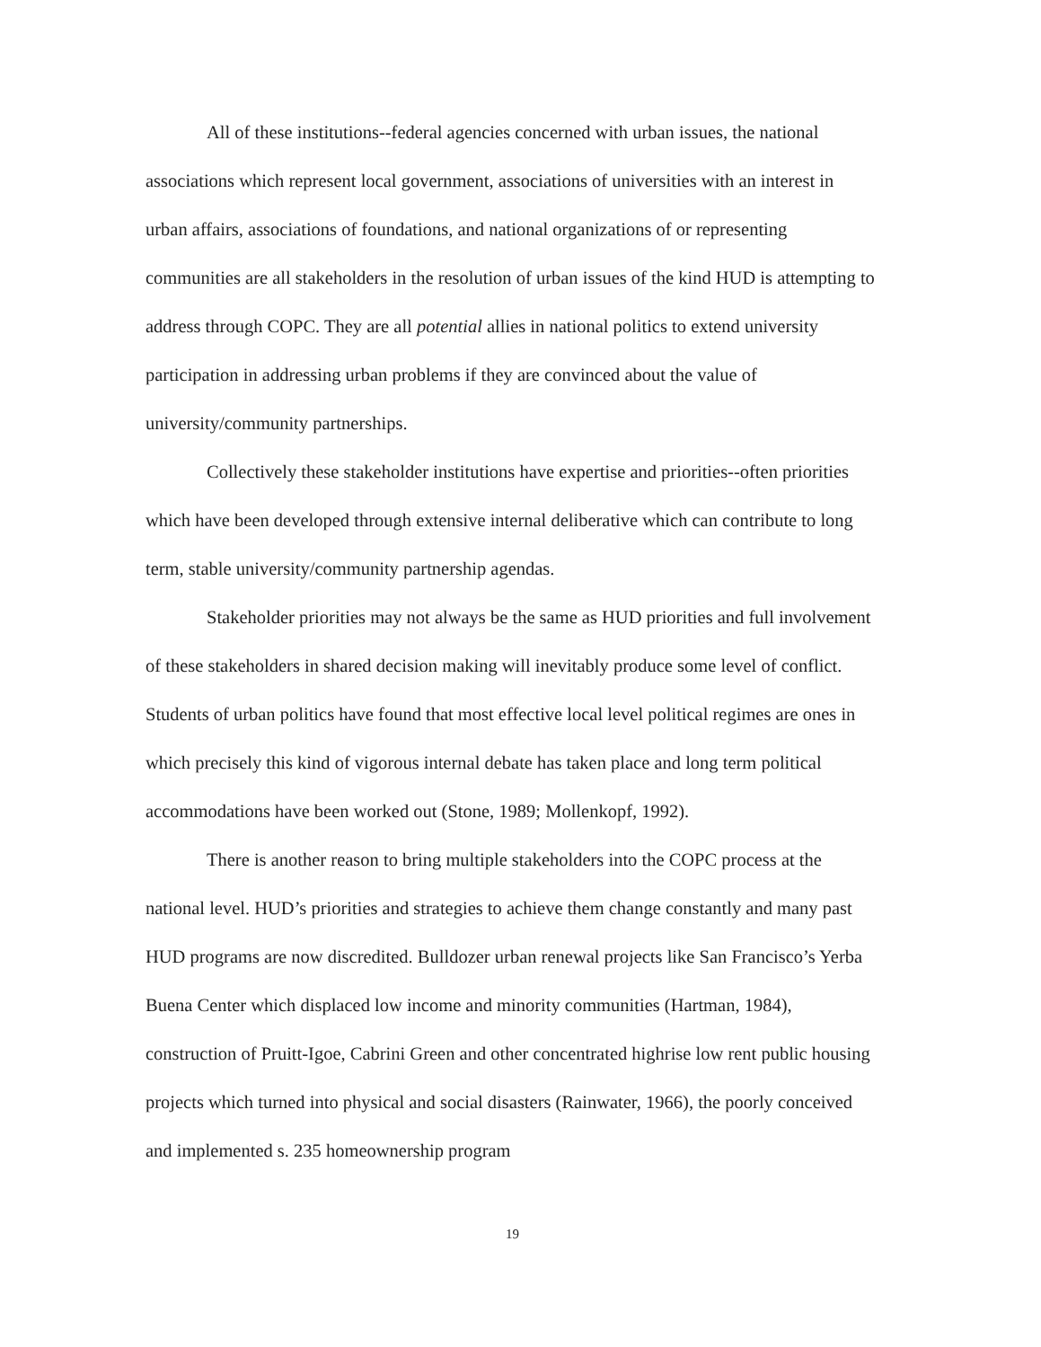All of these institutions--federal agencies concerned with urban issues, the national associations which represent local government, associations of universities with an interest in urban affairs, associations of foundations, and national organizations of or representing communities are all stakeholders in the resolution of urban issues of the kind HUD is attempting to address through COPC. They are all potential allies in national politics to extend university participation in addressing urban problems if they are convinced about the value of university/community partnerships.
Collectively these stakeholder institutions have expertise and priorities--often priorities which have been developed through extensive internal deliberative which can contribute to long term, stable university/community partnership agendas.
Stakeholder priorities may not always be the same as HUD priorities and full involvement of these stakeholders in shared decision making will inevitably produce some level of conflict. Students of urban politics have found that most effective local level political regimes are ones in which precisely this kind of vigorous internal debate has taken place and long term political accommodations have been worked out (Stone, 1989; Mollenkopf, 1992).
There is another reason to bring multiple stakeholders into the COPC process at the national level. HUD’s priorities and strategies to achieve them change constantly and many past HUD programs are now discredited. Bulldozer urban renewal projects like San Francisco’s Yerba Buena Center which displaced low income and minority communities (Hartman, 1984), construction of Pruitt-Igoe, Cabrini Green and other concentrated highrise low rent public housing projects which turned into physical and social disasters (Rainwater, 1966), the poorly conceived and implemented s. 235 homeownership program
19